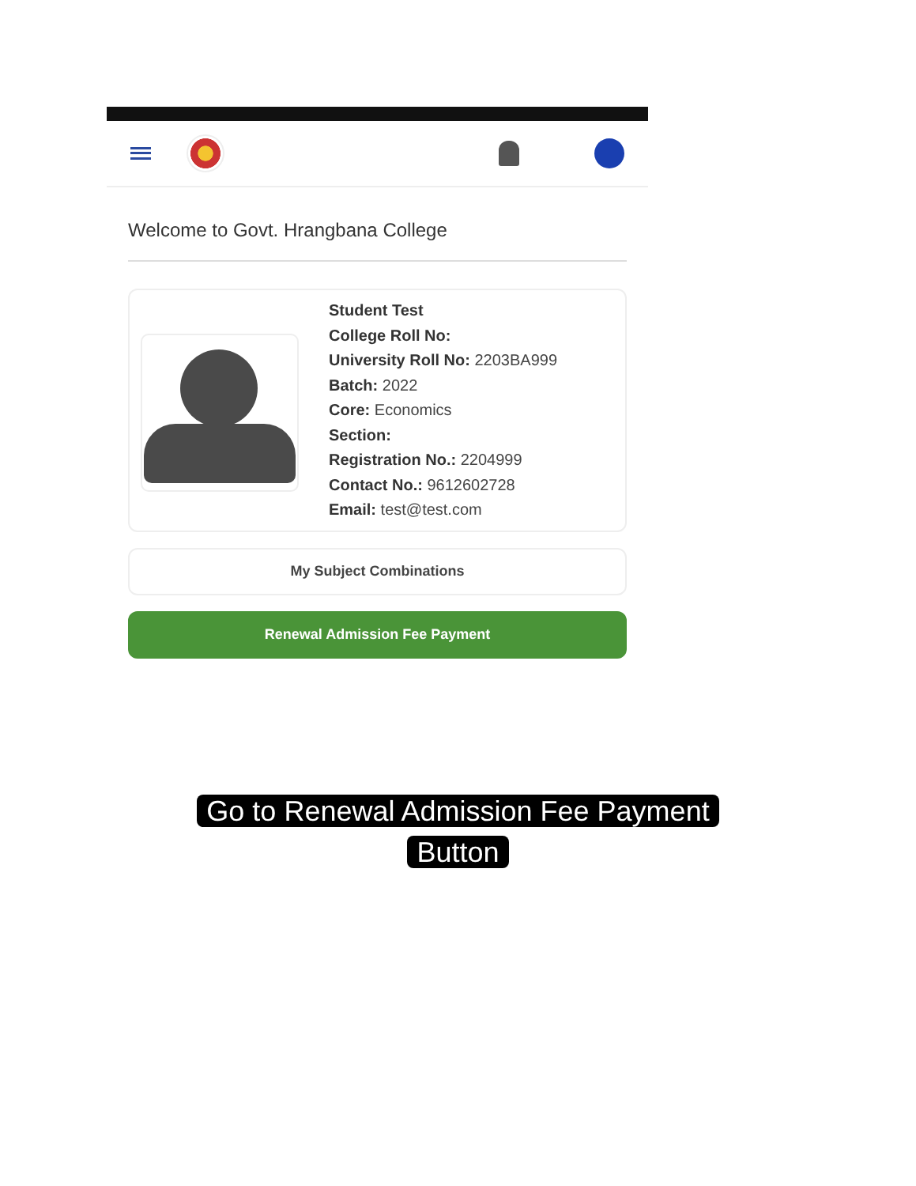Welcome to Govt. Hrangbana College
Student Test
College Roll No:
University Roll No: 2203BA999
Batch: 2022
Core: Economics
Section:
Registration No.: 2204999
Contact No.: 9612602728
Email: test@test.com
My Subject Combinations
Renewal Admission Fee Payment
Go to Renewal Admission Fee Payment
Button